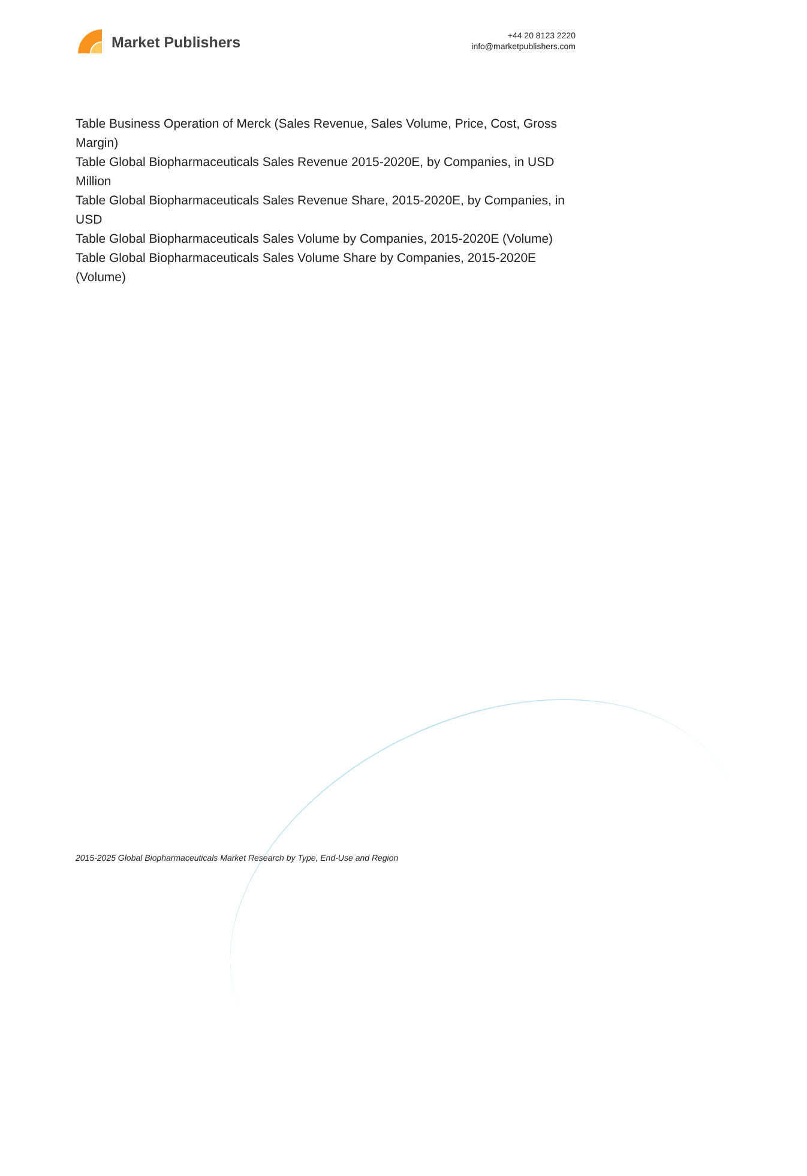Market Publishers
+44 20 8123 2220
info@marketpublishers.com
Table Business Operation of Merck (Sales Revenue, Sales Volume, Price, Cost, Gross Margin)
Table Global Biopharmaceuticals Sales Revenue 2015-2020E, by Companies, in USD Million
Table Global Biopharmaceuticals Sales Revenue Share, 2015-2020E, by Companies, in USD
Table Global Biopharmaceuticals Sales Volume by Companies, 2015-2020E (Volume)
Table Global Biopharmaceuticals Sales Volume Share by Companies, 2015-2020E (Volume)
2015-2025 Global Biopharmaceuticals Market Research by Type, End-Use and Region